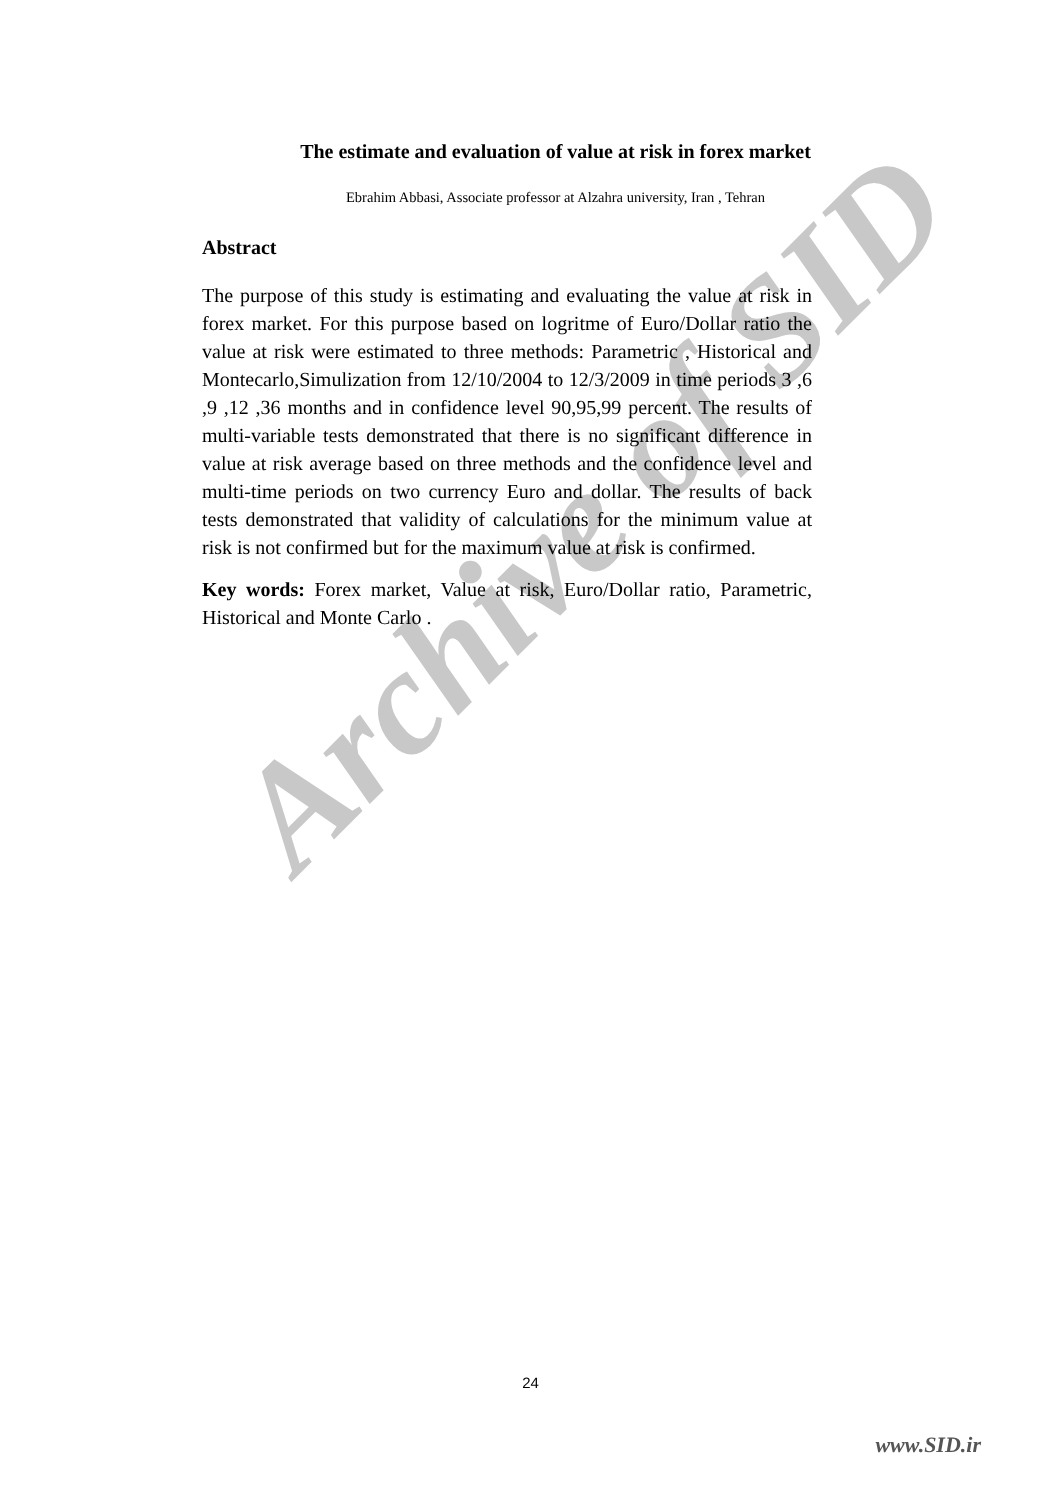Archive of SID
The estimate and evaluation of value at risk in forex market
Ebrahim Abbasi, Associate professor at Alzahra university, Iran , Tehran
Abstract
The purpose of this study is estimating and evaluating the value at risk in forex market. For this purpose based on logritme of Euro/Dollar ratio the value at risk were estimated to three methods: Parametric , Historical and Montecarlo,Simulization from 12/10/2004 to 12/3/2009 in time periods 3 ,6 ,9 ,12 ,36 months and in confidence level 90,95,99 percent. The results of multi-variable tests demonstrated that there is no significant difference in value at risk average based on three methods and the confidence level and multi-time periods on two currency Euro and dollar. The results of back tests demonstrated that validity of calculations for the minimum value at risk is not confirmed but for the maximum value at risk is confirmed.
Key words: Forex market, Value at risk, Euro/Dollar ratio, Parametric, Historical and Monte Carlo .
24
www.SID.ir